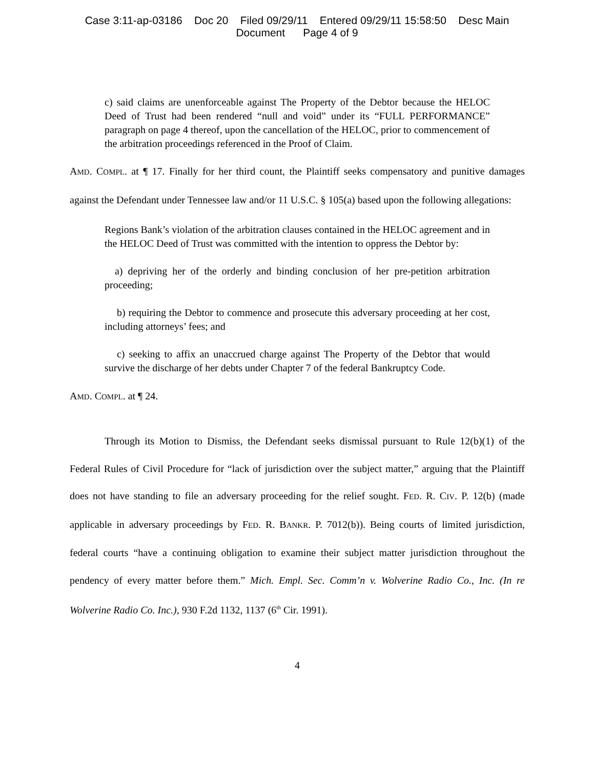Case 3:11-ap-03186 Doc 20 Filed 09/29/11 Entered 09/29/11 15:58:50 Desc Main
Document Page 4 of 9
c) said claims are unenforceable against The Property of the Debtor because the HELOC Deed of Trust had been rendered “null and void” under its “FULL PERFORMANCE” paragraph on page 4 thereof, upon the cancellation of the HELOC, prior to commencement of the arbitration proceedings referenced in the Proof of Claim.
AMD. COMPL. at ¶ 17. Finally for her third count, the Plaintiff seeks compensatory and punitive damages against the Defendant under Tennessee law and/or 11 U.S.C. § 105(a) based upon the following allegations:
Regions Bank’s violation of the arbitration clauses contained in the HELOC agreement and in the HELOC Deed of Trust was committed with the intention to oppress the Debtor by:
a) depriving her of the orderly and binding conclusion of her pre-petition arbitration proceeding;
b) requiring the Debtor to commence and prosecute this adversary proceeding at her cost, including attorneys’ fees; and
c) seeking to affix an unaccrued charge against The Property of the Debtor that would survive the discharge of her debts under Chapter 7 of the federal Bankruptcy Code.
AMD. COMPL. at ¶ 24.
Through its Motion to Dismiss, the Defendant seeks dismissal pursuant to Rule 12(b)(1) of the Federal Rules of Civil Procedure for “lack of jurisdiction over the subject matter,” arguing that the Plaintiff does not have standing to file an adversary proceeding for the relief sought. FED. R. CIV. P. 12(b) (made applicable in adversary proceedings by FED. R. BANKR. P. 7012(b)). Being courts of limited jurisdiction, federal courts “have a continuing obligation to examine their subject matter jurisdiction throughout the pendency of every matter before them.” Mich. Empl. Sec. Comm’n v. Wolverine Radio Co., Inc. (In re Wolverine Radio Co. Inc.), 930 F.2d 1132, 1137 (6<sup>th</sup> Cir. 1991).
4